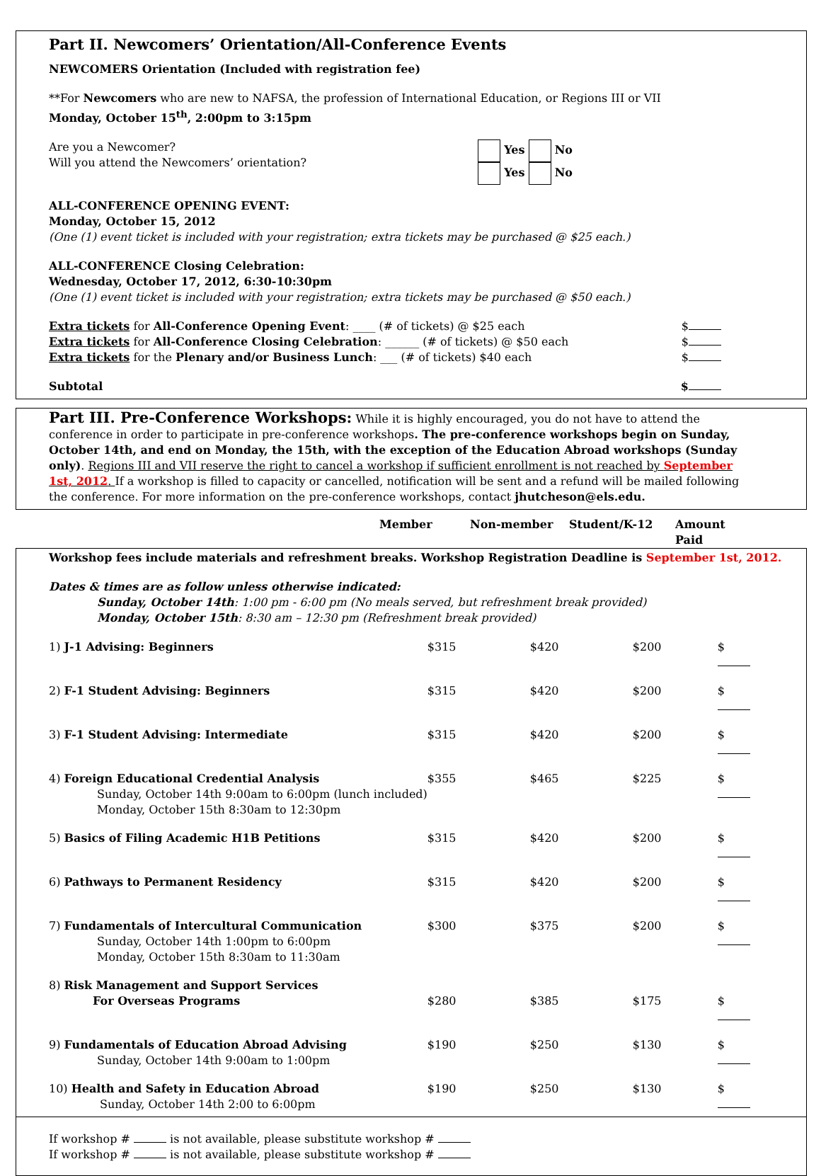Part II. Newcomers’ Orientation/All-Conference Events
NEWCOMERS Orientation (Included with registration fee)
**For Newcomers who are new to NAFSA, the profession of International Education, or Regions III or VII
Monday, October 15<sup>th</sup>, 2:00pm to 3:15pm
Are you a Newcomer?
Will you attend the Newcomers’ orientation?
Yes No
Yes No
ALL-CONFERENCE OPENING EVENT:
Monday, October 15, 2012
(One (1) event ticket is included with your registration; extra tickets may be purchased @ $25 each.)
ALL-CONFERENCE Closing Celebration:
Wednesday, October 17, 2012, 6:30-10:30pm
(One (1) event ticket is included with your registration; extra tickets may be purchased @ $50 each.)
Extra tickets for All-Conference Opening Event: ____ (# of tickets) @ $25 each
$
Extra tickets for All-Conference Closing Celebration: ______ (# of tickets) @ $50 each
$
Extra tickets for the Plenary and/or Business Lunch: ___ (# of tickets) $40 each
$
Subtotal $
Part III. Pre-Conference Workshops: While it is highly encouraged, you do not have to attend the conference in order to participate in pre-conference workshops. The pre-conference workshops begin on Sunday, October 14th, and end on Monday, the 15th, with the exception of the Education Abroad workshops (Sunday only). Regions III and VII reserve the right to cancel a workshop if sufficient enrollment is not reached by September 1st, 2012. If a workshop is filled to capacity or cancelled, notification will be sent and a refund will be mailed following the conference. For more information on the pre-conference workshops, contact jhutcheson@els.edu.
| | Member | Non-member | Student/K-12 | Amount Paid |
| --- | --- | --- | --- | --- |
Workshop fees include materials and refreshment breaks. Workshop Registration Deadline is September 1st, 2012.
Dates & times are as follow unless otherwise indicated:
Sunday, October 14th: 1:00 pm - 6:00 pm (No meals served, but refreshment break provided)
Monday, October 15th: 8:30 am – 12:30 pm (Refreshment break provided)
| 1) J-1 Advising: Beginners | $315 | $420 | $200 | $ |
| 2) F-1 Student Advising: Beginners | $315 | $420 | $200 | $ |
| 3) F-1 Student Advising: Intermediate | $315 | $420 | $200 | $ |
| 4) Foreign Educational Credential Analysis Sunday, October 14th 9:00am to 6:00pm (lunch included) Monday, October 15th 8:30am to 12:30pm | $355 | $465 | $225 | $ |
| 5) Basics of Filing Academic H1B Petitions | $315 | $420 | $200 | $ |
| 6) Pathways to Permanent Residency | $315 | $420 | $200 | $ |
| 7) Fundamentals of Intercultural Communication Sunday, October 14th 1:00pm to 6:00pm Monday, October 15th 8:30am to 11:30am | $300 | $375 | $200 | $ |
| 8) Risk Management and Support Services For Overseas Programs | $280 | $385 | $175 | $ |
| 9) Fundamentals of Education Abroad Advising Sunday, October 14th 9:00am to 1:00pm | $190 | $250 | $130 | $ |
| 10) Health and Safety in Education Abroad Sunday, October 14th 2:00 to 6:00pm | $190 | $250 | $130 | $ |
If workshop # is not available, please substitute workshop #
If workshop # is not available, please substitute workshop #